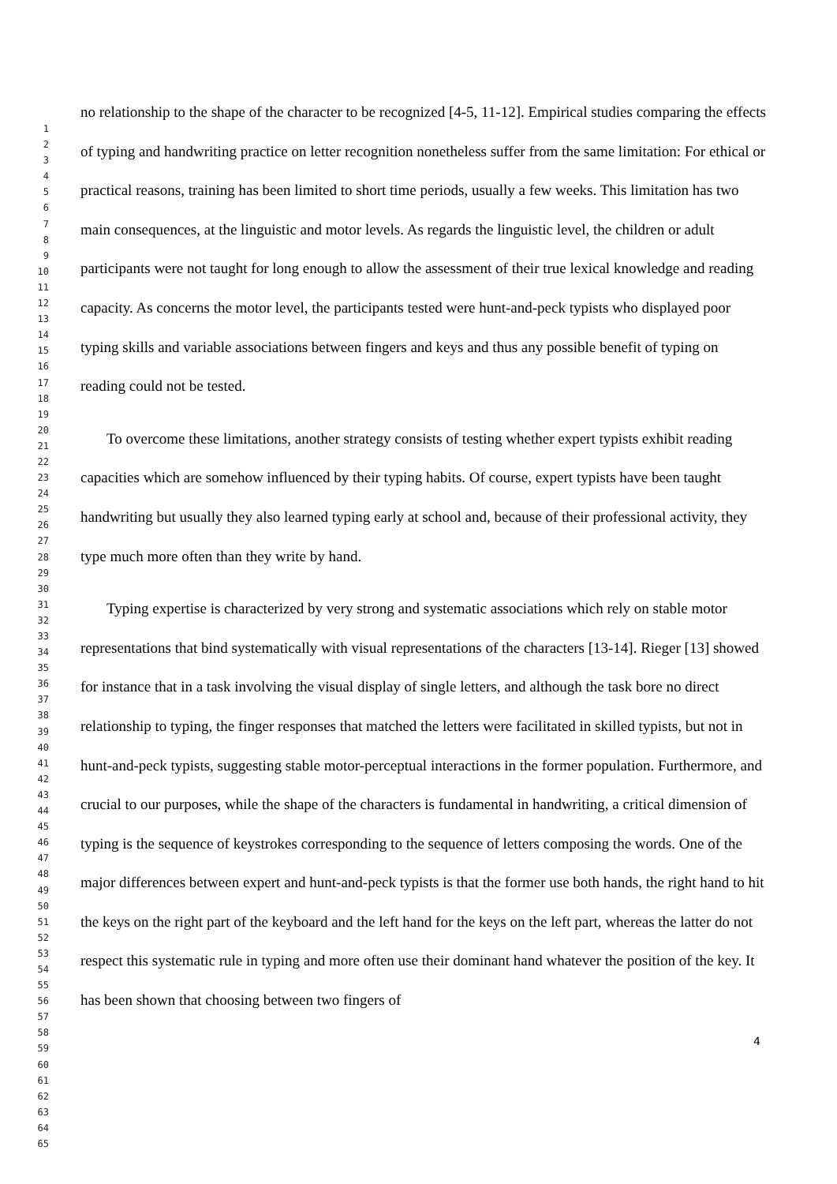1
2
3
4
5
6
7
8
9
10
11
12
13
14
15
16
17
18
19
20
21
22
23
24
25
26
27
28
29
30
31
32
33
34
35
36
37
38
39
40
41
42
43
44
45
46
47
48
49
50
51
52
53
54
55
56
57
58
59
60
61
62
63
64
65
no relationship to the shape of the character to be recognized [4-5, 11-12]. Empirical studies comparing the effects of typing and handwriting practice on letter recognition nonetheless suffer from the same limitation: For ethical or practical reasons, training has been limited to short time periods, usually a few weeks. This limitation has two main consequences, at the linguistic and motor levels. As regards the linguistic level, the children or adult participants were not taught for long enough to allow the assessment of their true lexical knowledge and reading capacity. As concerns the motor level, the participants tested were hunt-and-peck typists who displayed poor typing skills and variable associations between fingers and keys and thus any possible benefit of typing on reading could not be tested.
To overcome these limitations, another strategy consists of testing whether expert typists exhibit reading capacities which are somehow influenced by their typing habits. Of course, expert typists have been taught handwriting but usually they also learned typing early at school and, because of their professional activity, they type much more often than they write by hand.
Typing expertise is characterized by very strong and systematic associations which rely on stable motor representations that bind systematically with visual representations of the characters [13-14]. Rieger [13] showed for instance that in a task involving the visual display of single letters, and although the task bore no direct relationship to typing, the finger responses that matched the letters were facilitated in skilled typists, but not in hunt-and-peck typists, suggesting stable motor-perceptual interactions in the former population. Furthermore, and crucial to our purposes, while the shape of the characters is fundamental in handwriting, a critical dimension of typing is the sequence of keystrokes corresponding to the sequence of letters composing the words. One of the major differences between expert and hunt-and-peck typists is that the former use both hands, the right hand to hit the keys on the right part of the keyboard and the left hand for the keys on the left part, whereas the latter do not respect this systematic rule in typing and more often use their dominant hand whatever the position of the key. It has been shown that choosing between two fingers of
4